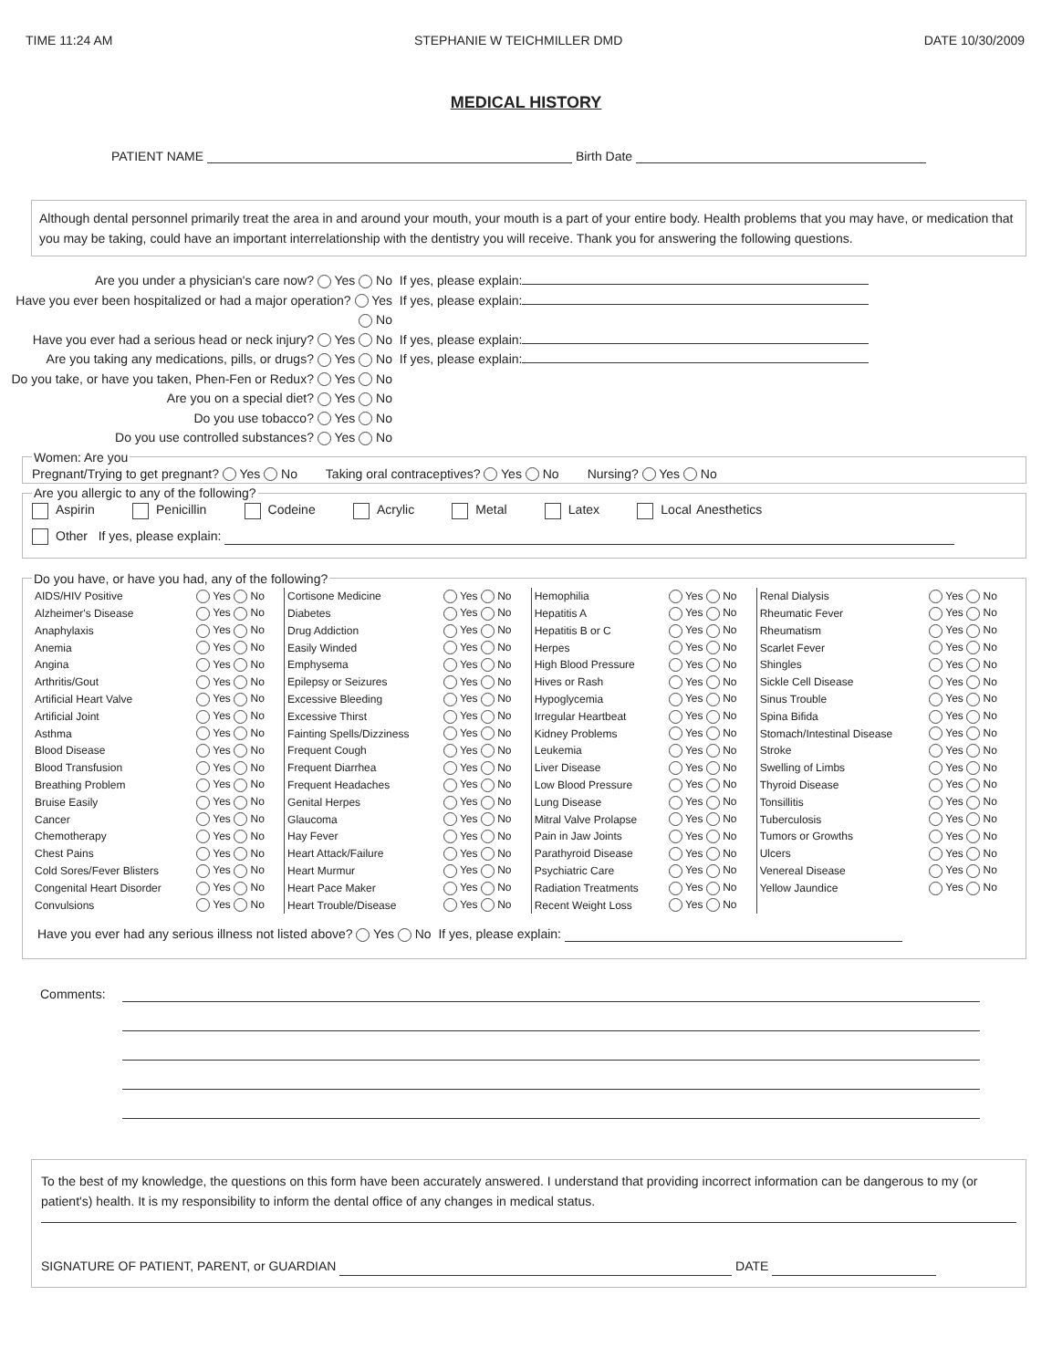TIME 11:24 AM STEPHANIE W TEICHMILLER DMD DATE 10/30/2009
MEDICAL HISTORY
PATIENT NAME Birth Date
Although dental personnel primarily treat the area in and around your mouth, your mouth is a part of your entire body. Health problems that you may have, or medication that you may be taking, could have an important interrelationship with the dentistry you will receive. Thank you for answering the following questions.
Are you under a physician's care now? Yes No If yes, please explain:
Have you ever been hospitalized or had a major operation? Yes No If yes, please explain:
Have you ever had a serious head or neck injury? Yes No If yes, please explain:
Are you taking any medications, pills, or drugs? Yes No If yes, please explain:
Do you take, or have you taken, Phen-Fen or Redux? Yes No
Are you on a special diet? Yes No
Do you use tobacco? Yes No
Do you use controlled substances? Yes No
Women: Are youPregnant/Trying to get pregnant? Yes No Taking oral contraceptives? Yes No Nursing? Yes No Are you allergic to any of the following?
Aspirin Penicillin Codeine Acrylic Metal Latex Local Anesthetics
Other If yes, please explain:
Do you have, or have you had, any of the following?
| AIDS/HIV Positive | Yes No | Cortisone Medicine | Yes No | Hemophilia | Yes No | Renal Dialysis | Yes No |
| Alzheimer's Disease | Yes No | Diabetes | Yes No | Hepatitis A | Yes No | Rheumatic Fever | Yes No |
| Anaphylaxis | Yes No | Drug Addiction | Yes No | Hepatitis B or C | Yes No | Rheumatism | Yes No |
| Anemia | Yes No | Easily Winded | Yes No | Herpes | Yes No | Scarlet Fever | Yes No |
| Angina | Yes No | Emphysema | Yes No | High Blood Pressure | Yes No | Shingles | Yes No |
| Arthritis/Gout | Yes No | Epilepsy or Seizures | Yes No | Hives or Rash | Yes No | Sickle Cell Disease | Yes No |
| Artificial Heart Valve | Yes No | Excessive Bleeding | Yes No | Hypoglycemia | Yes No | Sinus Trouble | Yes No |
| Artificial Joint | Yes No | Excessive Thirst | Yes No | Irregular Heartbeat | Yes No | Spina Bifida | Yes No |
| Asthma | Yes No | Fainting Spells/Dizziness | Yes No | Kidney Problems | Yes No | Stomach/Intestinal Disease | Yes No |
| Blood Disease | Yes No | Frequent Cough | Yes No | Leukemia | Yes No | Stroke | Yes No |
| Blood Transfusion | Yes No | Frequent Diarrhea | Yes No | Liver Disease | Yes No | Swelling of Limbs | Yes No |
| Breathing Problem | Yes No | Frequent Headaches | Yes No | Low Blood Pressure | Yes No | Thyroid Disease | Yes No |
| Bruise Easily | Yes No | Genital Herpes | Yes No | Lung Disease | Yes No | Tonsillitis | Yes No |
| Cancer | Yes No | Glaucoma | Yes No | Mitral Valve Prolapse | Yes No | Tuberculosis | Yes No |
| Chemotherapy | Yes No | Hay Fever | Yes No | Pain in Jaw Joints | Yes No | Tumors or Growths | Yes No |
| Chest Pains | Yes No | Heart Attack/Failure | Yes No | Parathyroid Disease | Yes No | Ulcers | Yes No |
| Cold Sores/Fever Blisters | Yes No | Heart Murmur | Yes No | Psychiatric Care | Yes No | Venereal Disease | Yes No |
| Congenital Heart Disorder | Yes No | Heart Pace Maker | Yes No | Radiation Treatments | Yes No | Yellow Jaundice | Yes No |
| Convulsions | Yes No | Heart Trouble/Disease | Yes No | Recent Weight Loss | Yes No | | |
Have you ever had any serious illness not listed above? Yes No If yes, please explain:
Comments:
To the best of my knowledge, the questions on this form have been accurately answered. I understand that providing incorrect information can be dangerous to my (or patient's) health. It is my responsibility to inform the dental office of any changes in medical status.
SIGNATURE OF PATIENT, PARENT, or GUARDIAN DATE